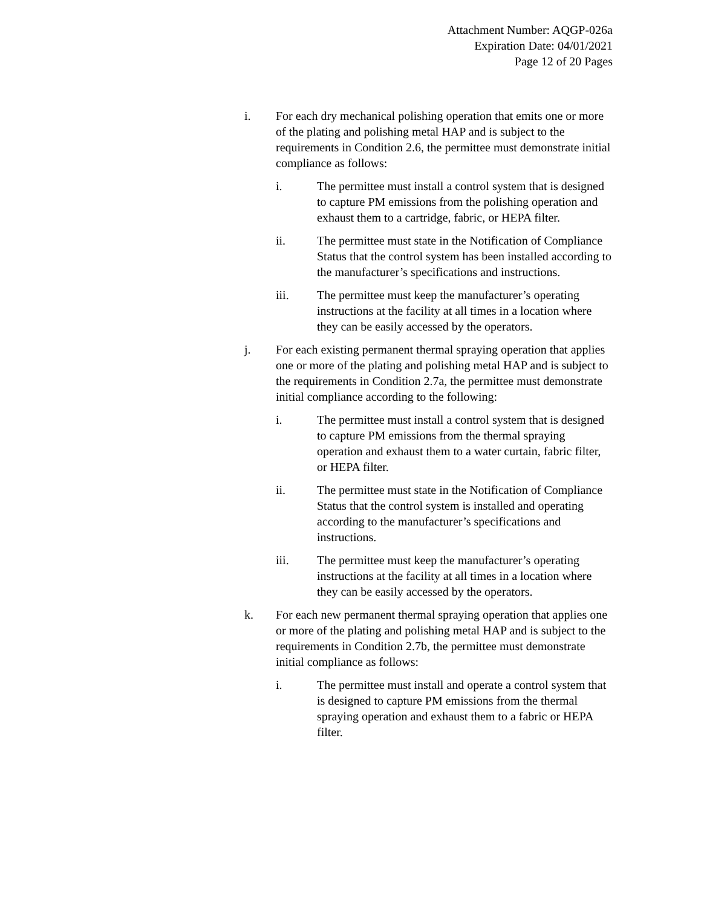Attachment Number: AQGP-026a
Expiration Date: 04/01/2021
Page 12 of 20 Pages
i. For each dry mechanical polishing operation that emits one or more of the plating and polishing metal HAP and is subject to the requirements in Condition 2.6, the permittee must demonstrate initial compliance as follows:
i. The permittee must install a control system that is designed to capture PM emissions from the polishing operation and exhaust them to a cartridge, fabric, or HEPA filter.
ii. The permittee must state in the Notification of Compliance Status that the control system has been installed according to the manufacturer’s specifications and instructions.
iii. The permittee must keep the manufacturer’s operating instructions at the facility at all times in a location where they can be easily accessed by the operators.
j. For each existing permanent thermal spraying operation that applies one or more of the plating and polishing metal HAP and is subject to the requirements in Condition 2.7a, the permittee must demonstrate initial compliance according to the following:
i. The permittee must install a control system that is designed to capture PM emissions from the thermal spraying operation and exhaust them to a water curtain, fabric filter, or HEPA filter.
ii. The permittee must state in the Notification of Compliance Status that the control system is installed and operating according to the manufacturer’s specifications and instructions.
iii. The permittee must keep the manufacturer’s operating instructions at the facility at all times in a location where they can be easily accessed by the operators.
k. For each new permanent thermal spraying operation that applies one or more of the plating and polishing metal HAP and is subject to the requirements in Condition 2.7b, the permittee must demonstrate initial compliance as follows:
i. The permittee must install and operate a control system that is designed to capture PM emissions from the thermal spraying operation and exhaust them to a fabric or HEPA filter.